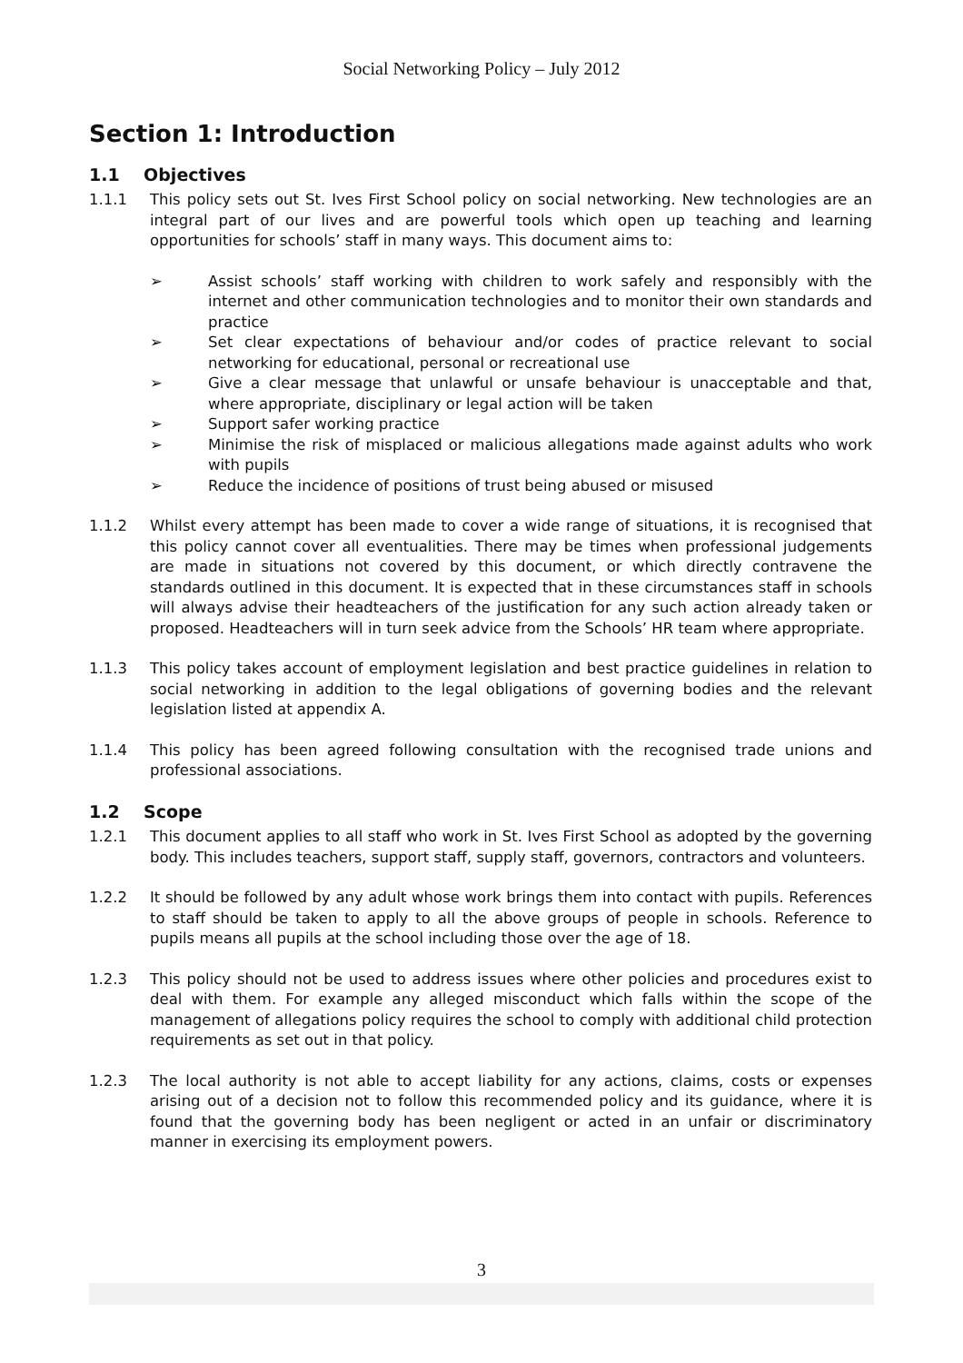Social Networking Policy – July 2012
Section 1: Introduction
1.1 Objectives
1.1.1 This policy sets out St. Ives First School policy on social networking. New technologies are an integral part of our lives and are powerful tools which open up teaching and learning opportunities for schools’ staff in many ways. This document aims to:
➢ Assist schools’ staff working with children to work safely and responsibly with the internet and other communication technologies and to monitor their own standards and practice
➢ Set clear expectations of behaviour and/or codes of practice relevant to social networking for educational, personal or recreational use
➢ Give a clear message that unlawful or unsafe behaviour is unacceptable and that, where appropriate, disciplinary or legal action will be taken
➢ Support safer working practice
➢ Minimise the risk of misplaced or malicious allegations made against adults who work with pupils
➢ Reduce the incidence of positions of trust being abused or misused
1.1.2 Whilst every attempt has been made to cover a wide range of situations, it is recognised that this policy cannot cover all eventualities. There may be times when professional judgements are made in situations not covered by this document, or which directly contravene the standards outlined in this document. It is expected that in these circumstances staff in schools will always advise their headteachers of the justification for any such action already taken or proposed. Headteachers will in turn seek advice from the Schools’ HR team where appropriate.
1.1.3 This policy takes account of employment legislation and best practice guidelines in relation to social networking in addition to the legal obligations of governing bodies and the relevant legislation listed at appendix A.
1.1.4 This policy has been agreed following consultation with the recognised trade unions and professional associations.
1.2 Scope
1.2.1 This document applies to all staff who work in St. Ives First School as adopted by the governing body. This includes teachers, support staff, supply staff, governors, contractors and volunteers.
1.2.2 It should be followed by any adult whose work brings them into contact with pupils. References to staff should be taken to apply to all the above groups of people in schools. Reference to pupils means all pupils at the school including those over the age of 18.
1.2.3 This policy should not be used to address issues where other policies and procedures exist to deal with them. For example any alleged misconduct which falls within the scope of the management of allegations policy requires the school to comply with additional child protection requirements as set out in that policy.
1.2.3 The local authority is not able to accept liability for any actions, claims, costs or expenses arising out of a decision not to follow this recommended policy and its guidance, where it is found that the governing body has been negligent or acted in an unfair or discriminatory manner in exercising its employment powers.
3